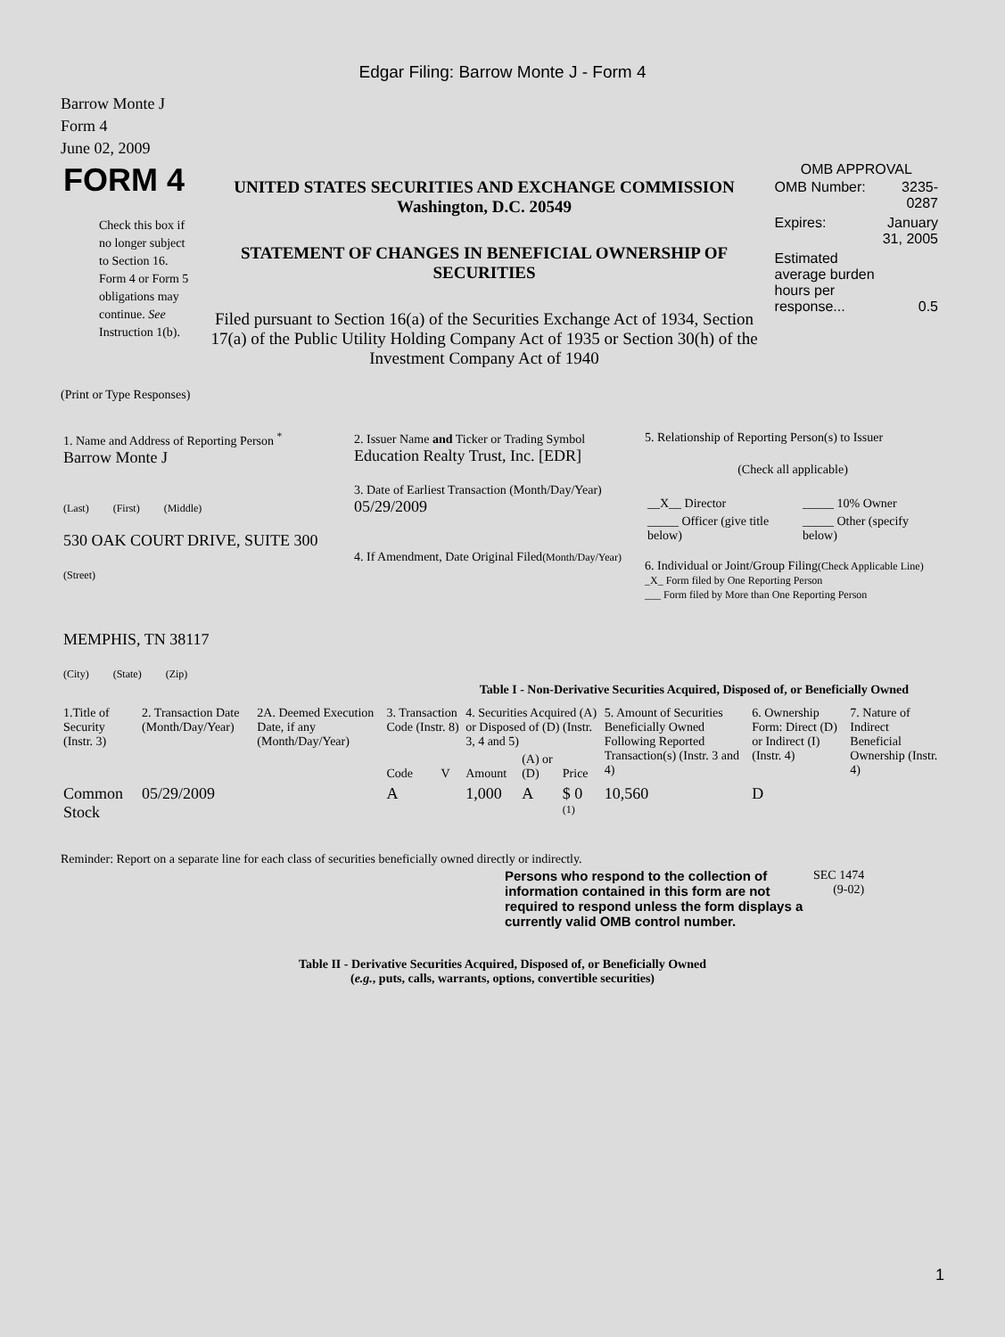Edgar Filing: Barrow Monte J - Form 4
Barrow Monte J
Form 4
June 02, 2009
| FORM 4 Check this box if no longer subject to Section 16. Form 4 or Form 5 obligations may continue. See Instruction 1(b). | UNITED STATES SECURITIES AND EXCHANGE COMMISSION Washington, D.C. 20549 STATEMENT OF CHANGES IN BENEFICIAL OWNERSHIP OF SECURITIES Filed pursuant to Section 16(a) of the Securities Exchange Act of 1934, Section 17(a) of the Public Utility Holding Company Act of 1935 or Section 30(h) of the Investment Company Act of 1940 | OMB APPROVAL / OMB Number: / 3235-0287 / / Expires: / January 31, 2005 / / Estimated average burden hours per response... / 0.5 / |
(Print or Type Responses)
| 1. Name and Address of Reporting Person <sup>*</sup> Barrow Monte J (Last) (First) (Middle) 530 OAK COURT DRIVE, SUITE 300 (Street) MEMPHIS, TN 38117 (City) (State) (Zip) | 2. Issuer Name and Ticker or Trading Symbol Education Realty Trust, Inc. [EDR] 3. Date of Earliest Transaction (Month/Day/Year) 05/29/2009 4. If Amendment, Date Original Filed (Month/Day/Year) | 5. Relationship of Reporting Person(s) to Issuer (Check all applicable) / __X__ Director / _____ 10% Owner / / _____ Officer (give title below) / _____ Other (specify below) / 6. Individual or Joint/Group Filing (Check Applicable Line) _X_ Form filed by One Reporting Person ___ Form filed by More than One Reporting Person |
Table I - Non-Derivative Securities Acquired, Disposed of, or Beneficially Owned
| 1.Title of Security (Instr. 3) | 2. Transaction Date (Month/Day/Year) | 2A. Deemed Execution Date, if any (Month/Day/Year) | 3. Transaction Code (Instr. 8) | | 4. Securities Acquired (A) or Disposed of (D) (Instr. 3, 4 and 5) | | | 5. Amount of Securities Beneficially Owned Following Reported Transaction(s) (Instr. 3 and 4) | 6. Ownership Form: Direct (D) or Indirect (I) (Instr. 4) | 7. Nature of Indirect Beneficial Ownership (Instr. 4) |
| --- | --- | --- | --- | --- | --- | --- | --- | --- | --- | --- |
| | | | Code | V | Amount | (A) or (D) | Price | | | |
| Common Stock | 05/29/2009 | | A | | 1,000 | A | $ 0 <sup>(1)</sup> | 10,560 | D | |
Reminder: Report on a separate line for each class of securities beneficially owned directly or indirectly.
| Persons who respond to the collection of information contained in this form are not required to respond unless the form displays a currently valid OMB control number. | SEC 1474 (9-02) |
Table II - Derivative Securities Acquired, Disposed of, or Beneficially Owned
(e.g., puts, calls, warrants, options, convertible securities)
1